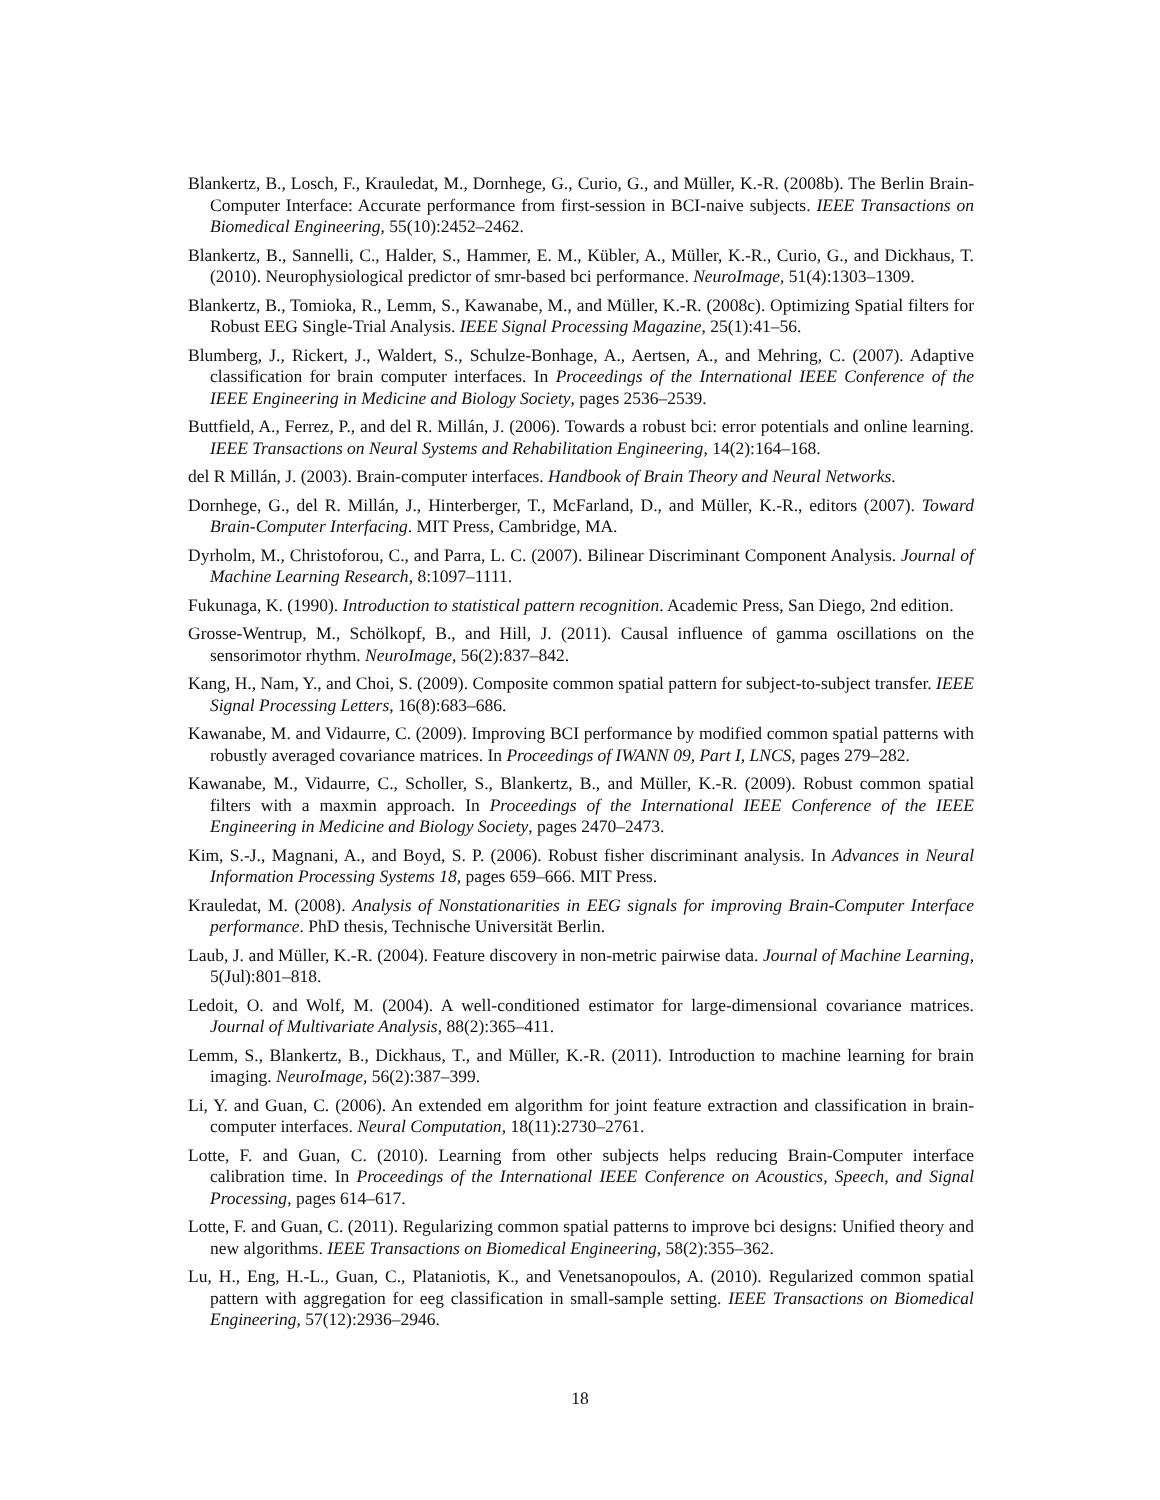Blankertz, B., Losch, F., Krauledat, M., Dornhege, G., Curio, G., and Müller, K.-R. (2008b). The Berlin Brain-Computer Interface: Accurate performance from first-session in BCI-naive subjects. IEEE Transactions on Biomedical Engineering, 55(10):2452–2462.
Blankertz, B., Sannelli, C., Halder, S., Hammer, E. M., Kübler, A., Müller, K.-R., Curio, G., and Dickhaus, T. (2010). Neurophysiological predictor of smr-based bci performance. NeuroImage, 51(4):1303–1309.
Blankertz, B., Tomioka, R., Lemm, S., Kawanabe, M., and Müller, K.-R. (2008c). Optimizing Spatial filters for Robust EEG Single-Trial Analysis. IEEE Signal Processing Magazine, 25(1):41–56.
Blumberg, J., Rickert, J., Waldert, S., Schulze-Bonhage, A., Aertsen, A., and Mehring, C. (2007). Adaptive classification for brain computer interfaces. In Proceedings of the International IEEE Conference of the IEEE Engineering in Medicine and Biology Society, pages 2536–2539.
Buttfield, A., Ferrez, P., and del R. Millán, J. (2006). Towards a robust bci: error potentials and online learning. IEEE Transactions on Neural Systems and Rehabilitation Engineering, 14(2):164–168.
del R Millán, J. (2003). Brain-computer interfaces. Handbook of Brain Theory and Neural Networks.
Dornhege, G., del R. Millán, J., Hinterberger, T., McFarland, D., and Müller, K.-R., editors (2007). Toward Brain-Computer Interfacing. MIT Press, Cambridge, MA.
Dyrholm, M., Christoforou, C., and Parra, L. C. (2007). Bilinear Discriminant Component Analysis. Journal of Machine Learning Research, 8:1097–1111.
Fukunaga, K. (1990). Introduction to statistical pattern recognition. Academic Press, San Diego, 2nd edition.
Grosse-Wentrup, M., Schölkopf, B., and Hill, J. (2011). Causal influence of gamma oscillations on the sensorimotor rhythm. NeuroImage, 56(2):837–842.
Kang, H., Nam, Y., and Choi, S. (2009). Composite common spatial pattern for subject-to-subject transfer. IEEE Signal Processing Letters, 16(8):683–686.
Kawanabe, M. and Vidaurre, C. (2009). Improving BCI performance by modified common spatial patterns with robustly averaged covariance matrices. In Proceedings of IWANN 09, Part I, LNCS, pages 279–282.
Kawanabe, M., Vidaurre, C., Scholler, S., Blankertz, B., and Müller, K.-R. (2009). Robust common spatial filters with a maxmin approach. In Proceedings of the International IEEE Conference of the IEEE Engineering in Medicine and Biology Society, pages 2470–2473.
Kim, S.-J., Magnani, A., and Boyd, S. P. (2006). Robust fisher discriminant analysis. In Advances in Neural Information Processing Systems 18, pages 659–666. MIT Press.
Krauledat, M. (2008). Analysis of Nonstationarities in EEG signals for improving Brain-Computer Interface performance. PhD thesis, Technische Universität Berlin.
Laub, J. and Müller, K.-R. (2004). Feature discovery in non-metric pairwise data. Journal of Machine Learning, 5(Jul):801–818.
Ledoit, O. and Wolf, M. (2004). A well-conditioned estimator for large-dimensional covariance matrices. Journal of Multivariate Analysis, 88(2):365–411.
Lemm, S., Blankertz, B., Dickhaus, T., and Müller, K.-R. (2011). Introduction to machine learning for brain imaging. NeuroImage, 56(2):387–399.
Li, Y. and Guan, C. (2006). An extended em algorithm for joint feature extraction and classification in brain-computer interfaces. Neural Computation, 18(11):2730–2761.
Lotte, F. and Guan, C. (2010). Learning from other subjects helps reducing Brain-Computer interface calibration time. In Proceedings of the International IEEE Conference on Acoustics, Speech, and Signal Processing, pages 614–617.
Lotte, F. and Guan, C. (2011). Regularizing common spatial patterns to improve bci designs: Unified theory and new algorithms. IEEE Transactions on Biomedical Engineering, 58(2):355–362.
Lu, H., Eng, H.-L., Guan, C., Plataniotis, K., and Venetsanopoulos, A. (2010). Regularized common spatial pattern with aggregation for eeg classification in small-sample setting. IEEE Transactions on Biomedical Engineering, 57(12):2936–2946.
18